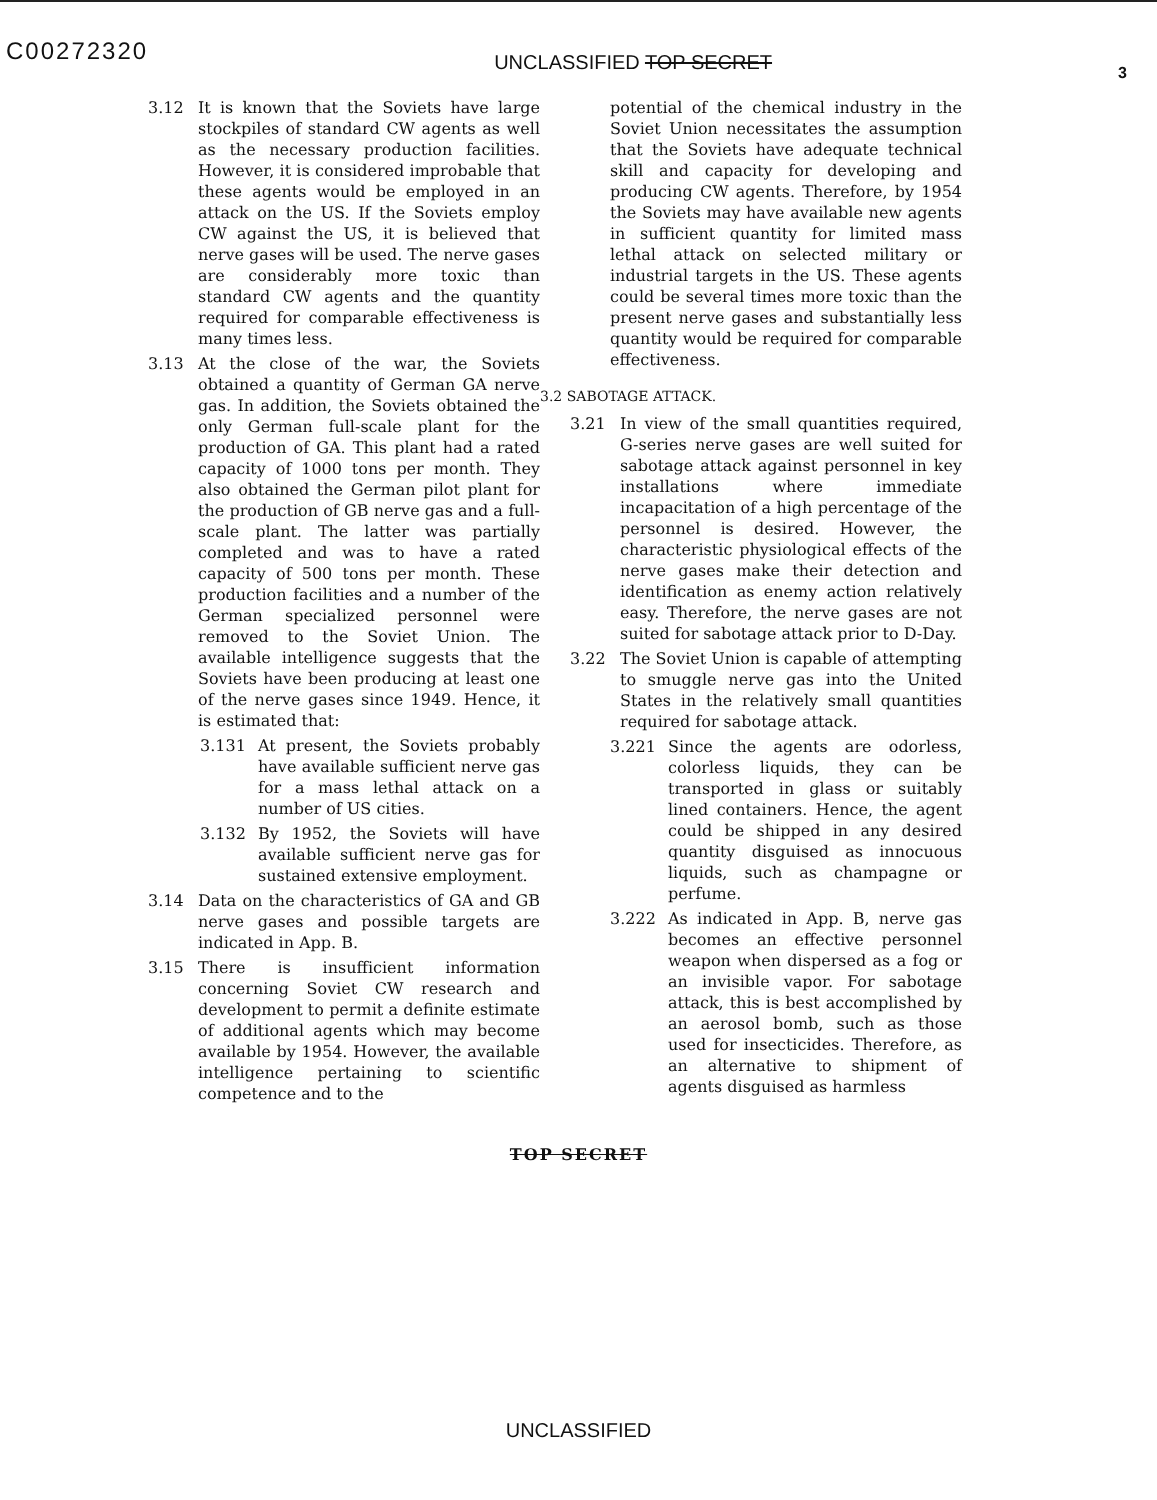C00272320 UNCLASSIFIED TOP SECRET 3
3.12 It is known that the Soviets have large stockpiles of standard CW agents as well as the necessary production facilities. However, it is considered improbable that these agents would be employed in an attack on the US. If the Soviets employ CW against the US, it is believed that nerve gases will be used. The nerve gases are considerably more toxic than standard CW agents and the quantity required for comparable effectiveness is many times less.
3.13 At the close of the war, the Soviets obtained a quantity of German GA nerve gas. In addition, the Soviets obtained the only German full-scale plant for the production of GA. This plant had a rated capacity of 1000 tons per month. They also obtained the German pilot plant for the production of GB nerve gas and a full-scale plant. The latter was partially completed and was to have a rated capacity of 500 tons per month. These production facilities and a number of the German specialized personnel were removed to the Soviet Union. The available intelligence suggests that the Soviets have been producing at least one of the nerve gases since 1949. Hence, it is estimated that:
3.131 At present, the Soviets probably have available sufficient nerve gas for a mass lethal attack on a number of US cities.
3.132 By 1952, the Soviets will have available sufficient nerve gas for sustained extensive employment.
3.14 Data on the characteristics of GA and GB nerve gases and possible targets are indicated in App. B.
3.15 There is insufficient information concerning Soviet CW research and development to permit a definite estimate of additional agents which may become available by 1954. However, the available intelligence pertaining to scientific competence and to the
potential of the chemical industry in the Soviet Union necessitates the assumption that the Soviets have adequate technical skill and capacity for developing and producing CW agents. Therefore, by 1954 the Soviets may have available new agents in sufficient quantity for limited mass lethal attack on selected military or industrial targets in the US. These agents could be several times more toxic than the present nerve gases and substantially less quantity would be required for comparable effectiveness.
3.2 SABOTAGE ATTACK.
3.21 In view of the small quantities required, G-series nerve gases are well suited for sabotage attack against personnel in key installations where immediate incapacitation of a high percentage of the personnel is desired. However, the characteristic physiological effects of the nerve gases make their detection and identification as enemy action relatively easy. Therefore, the nerve gases are not suited for sabotage attack prior to D-Day.
3.22 The Soviet Union is capable of attempting to smuggle nerve gas into the United States in the relatively small quantities required for sabotage attack.
3.221 Since the agents are odorless, colorless liquids, they can be transported in glass or suitably lined containers. Hence, the agent could be shipped in any desired quantity disguised as innocuous liquids, such as champagne or perfume.
3.222 As indicated in App. B, nerve gas becomes an effective personnel weapon when dispersed as a fog or an invisible vapor. For sabotage attack, this is best accomplished by an aerosol bomb, such as those used for insecticides. Therefore, as an alternative to shipment of agents disguised as harmless
TOP SECRET
UNCLASSIFIED